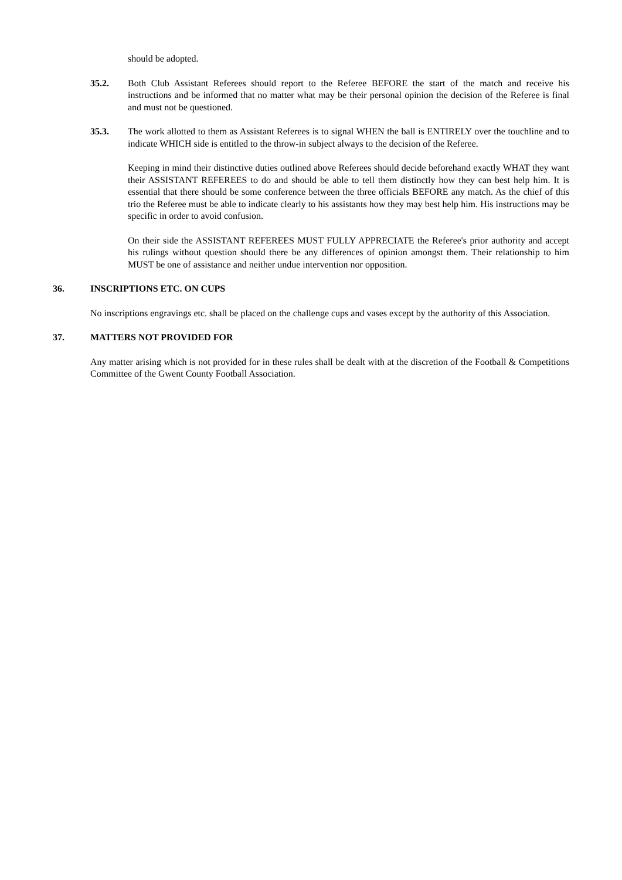should be adopted.
35.2. Both Club Assistant Referees should report to the Referee BEFORE the start of the match and receive his instructions and be informed that no matter what may be their personal opinion the decision of the Referee is final and must not be questioned.
35.3. The work allotted to them as Assistant Referees is to signal WHEN the ball is ENTIRELY over the touchline and to indicate WHICH side is entitled to the throw-in subject always to the decision of the Referee.
Keeping in mind their distinctive duties outlined above Referees should decide beforehand exactly WHAT they want their ASSISTANT REFEREES to do and should be able to tell them distinctly how they can best help him. It is essential that there should be some conference between the three officials BEFORE any match. As the chief of this trio the Referee must be able to indicate clearly to his assistants how they may best help him. His instructions may be specific in order to avoid confusion.
On their side the ASSISTANT REFEREES MUST FULLY APPRECIATE the Referee's prior authority and accept his rulings without question should there be any differences of opinion amongst them. Their relationship to him MUST be one of assistance and neither undue intervention nor opposition.
36. INSCRIPTIONS ETC. ON CUPS
No inscriptions engravings etc. shall be placed on the challenge cups and vases except by the authority of this Association.
37. MATTERS NOT PROVIDED FOR
Any matter arising which is not provided for in these rules shall be dealt with at the discretion of the Football & Competitions Committee of the Gwent County Football Association.